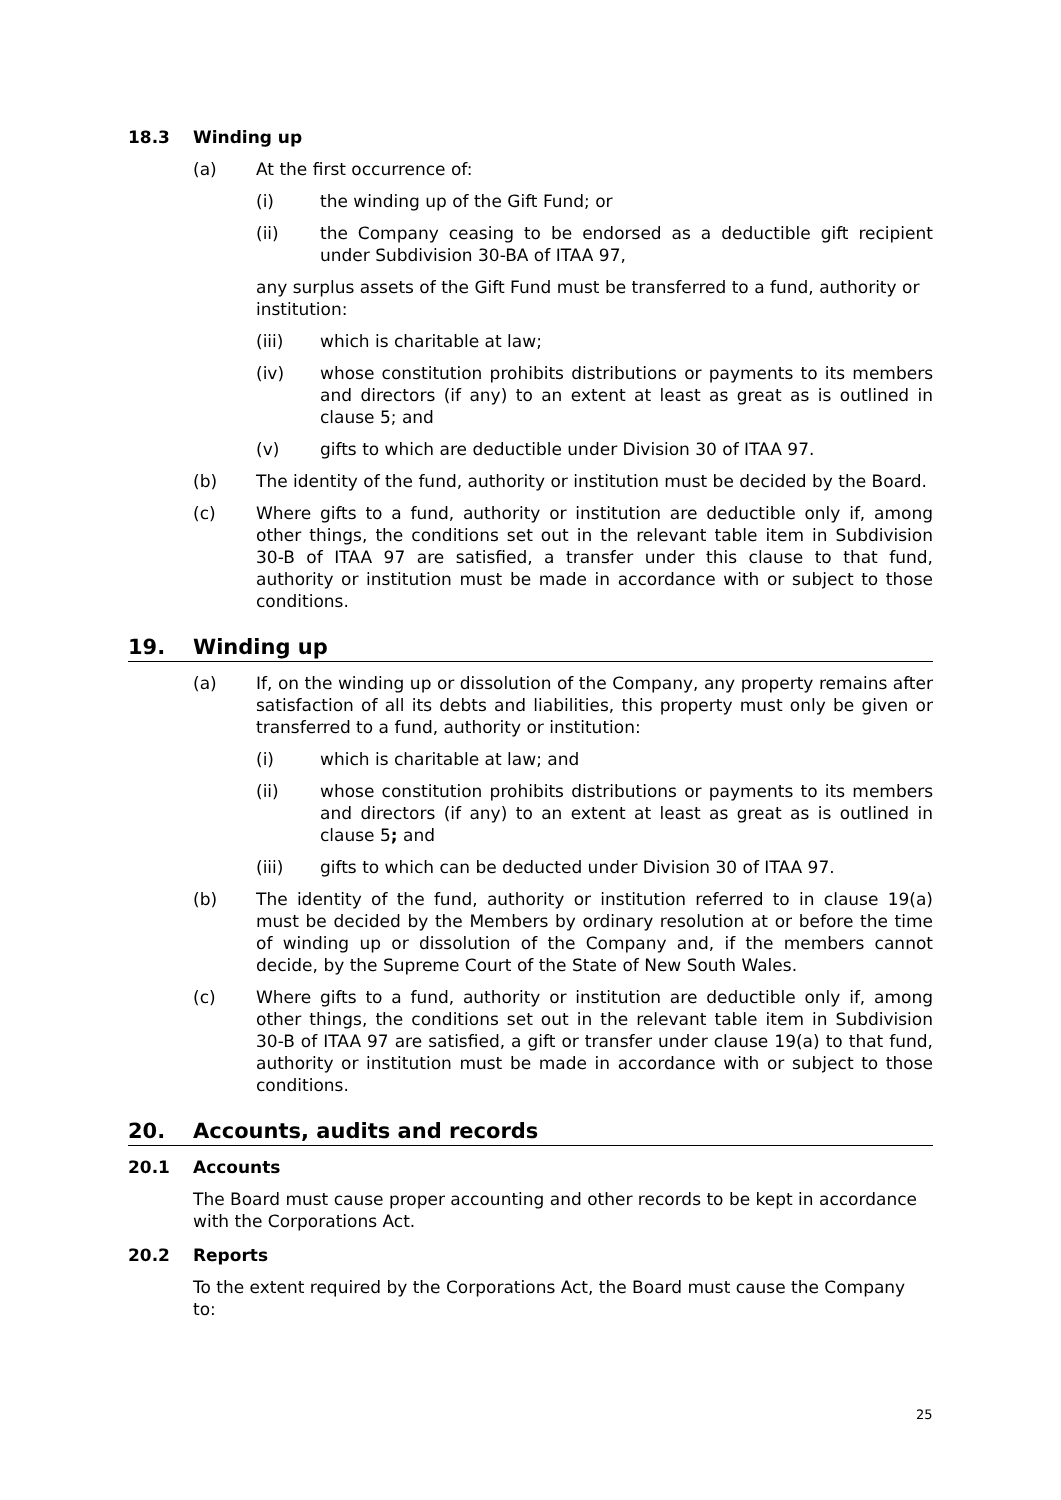18.3 Winding up
(a) At the first occurrence of:
(i) the winding up of the Gift Fund; or
(ii) the Company ceasing to be endorsed as a deductible gift recipient under Subdivision 30-BA of ITAA 97,
any surplus assets of the Gift Fund must be transferred to a fund, authority or institution:
(iii) which is charitable at law;
(iv) whose constitution prohibits distributions or payments to its members and directors (if any) to an extent at least as great as is outlined in clause 5; and
(v) gifts to which are deductible under Division 30 of ITAA 97.
(b) The identity of the fund, authority or institution must be decided by the Board.
(c) Where gifts to a fund, authority or institution are deductible only if, among other things, the conditions set out in the relevant table item in Subdivision 30-B of ITAA 97 are satisfied, a transfer under this clause to that fund, authority or institution must be made in accordance with or subject to those conditions.
19. Winding up
(a) If, on the winding up or dissolution of the Company, any property remains after satisfaction of all its debts and liabilities, this property must only be given or transferred to a fund, authority or institution:
(i) which is charitable at law; and
(ii) whose constitution prohibits distributions or payments to its members and directors (if any) to an extent at least as great as is outlined in clause 5; and
(iii) gifts to which can be deducted under Division 30 of ITAA 97.
(b) The identity of the fund, authority or institution referred to in clause 19(a) must be decided by the Members by ordinary resolution at or before the time of winding up or dissolution of the Company and, if the members cannot decide, by the Supreme Court of the State of New South Wales.
(c) Where gifts to a fund, authority or institution are deductible only if, among other things, the conditions set out in the relevant table item in Subdivision 30-B of ITAA 97 are satisfied, a gift or transfer under clause 19(a) to that fund, authority or institution must be made in accordance with or subject to those conditions.
20. Accounts, audits and records
20.1 Accounts
The Board must cause proper accounting and other records to be kept in accordance with the Corporations Act.
20.2 Reports
To the extent required by the Corporations Act, the Board must cause the Company to:
25